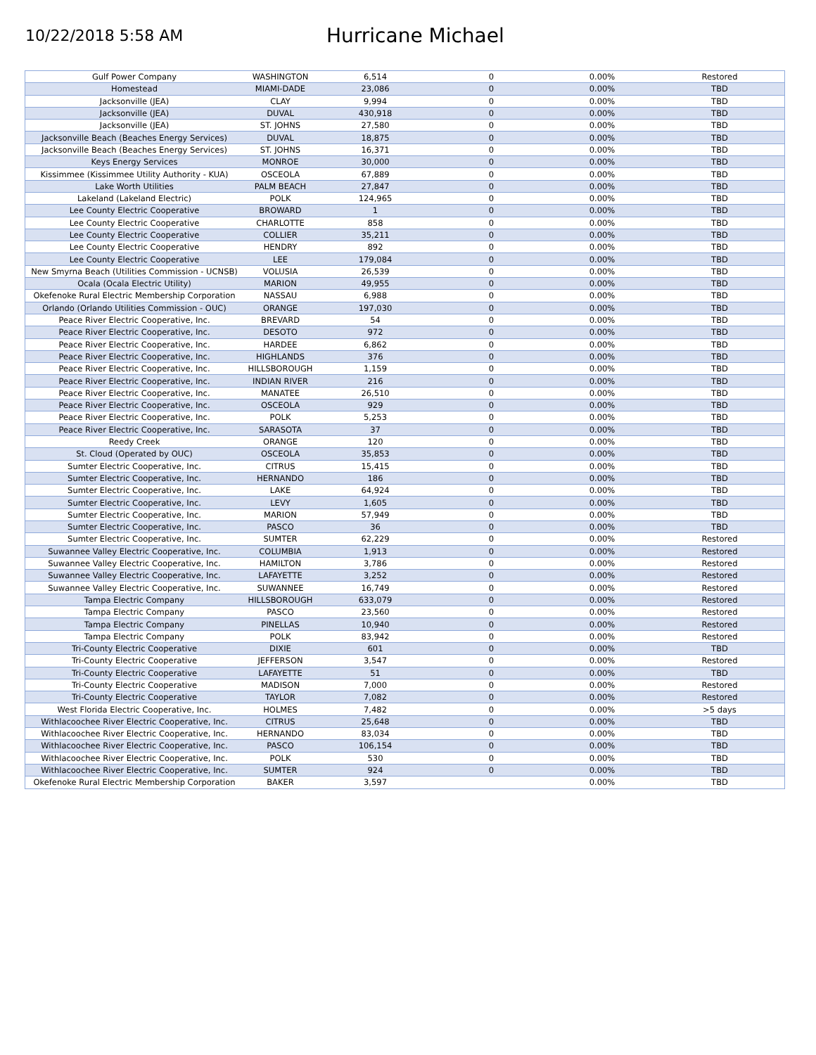10/22/2018 5:58 AM
Hurricane Michael
| Gulf Power Company | WASHINGTON | 6,514 | 0 | 0.00% | Restored |
| Homestead | MIAMI-DADE | 23,086 | 0 | 0.00% | TBD |
| Jacksonville (JEA) | CLAY | 9,994 | 0 | 0.00% | TBD |
| Jacksonville (JEA) | DUVAL | 430,918 | 0 | 0.00% | TBD |
| Jacksonville (JEA) | ST. JOHNS | 27,580 | 0 | 0.00% | TBD |
| Jacksonville Beach (Beaches Energy Services) | DUVAL | 18,875 | 0 | 0.00% | TBD |
| Jacksonville Beach (Beaches Energy Services) | ST. JOHNS | 16,371 | 0 | 0.00% | TBD |
| Keys Energy Services | MONROE | 30,000 | 0 | 0.00% | TBD |
| Kissimmee (Kissimmee Utility Authority - KUA) | OSCEOLA | 67,889 | 0 | 0.00% | TBD |
| Lake Worth Utilities | PALM BEACH | 27,847 | 0 | 0.00% | TBD |
| Lakeland (Lakeland Electric) | POLK | 124,965 | 0 | 0.00% | TBD |
| Lee County Electric Cooperative | BROWARD | 1 | 0 | 0.00% | TBD |
| Lee County Electric Cooperative | CHARLOTTE | 858 | 0 | 0.00% | TBD |
| Lee County Electric Cooperative | COLLIER | 35,211 | 0 | 0.00% | TBD |
| Lee County Electric Cooperative | HENDRY | 892 | 0 | 0.00% | TBD |
| Lee County Electric Cooperative | LEE | 179,084 | 0 | 0.00% | TBD |
| New Smyrna Beach (Utilities Commission - UCNSB) | VOLUSIA | 26,539 | 0 | 0.00% | TBD |
| Ocala (Ocala Electric Utility) | MARION | 49,955 | 0 | 0.00% | TBD |
| Okefenoke Rural Electric Membership Corporation | NASSAU | 6,988 | 0 | 0.00% | TBD |
| Orlando (Orlando Utilities Commission - OUC) | ORANGE | 197,030 | 0 | 0.00% | TBD |
| Peace River Electric Cooperative, Inc. | BREVARD | 54 | 0 | 0.00% | TBD |
| Peace River Electric Cooperative, Inc. | DESOTO | 972 | 0 | 0.00% | TBD |
| Peace River Electric Cooperative, Inc. | HARDEE | 6,862 | 0 | 0.00% | TBD |
| Peace River Electric Cooperative, Inc. | HIGHLANDS | 376 | 0 | 0.00% | TBD |
| Peace River Electric Cooperative, Inc. | HILLSBOROUGH | 1,159 | 0 | 0.00% | TBD |
| Peace River Electric Cooperative, Inc. | INDIAN RIVER | 216 | 0 | 0.00% | TBD |
| Peace River Electric Cooperative, Inc. | MANATEE | 26,510 | 0 | 0.00% | TBD |
| Peace River Electric Cooperative, Inc. | OSCEOLA | 929 | 0 | 0.00% | TBD |
| Peace River Electric Cooperative, Inc. | POLK | 5,253 | 0 | 0.00% | TBD |
| Peace River Electric Cooperative, Inc. | SARASOTA | 37 | 0 | 0.00% | TBD |
| Reedy Creek | ORANGE | 120 | 0 | 0.00% | TBD |
| St. Cloud (Operated by OUC) | OSCEOLA | 35,853 | 0 | 0.00% | TBD |
| Sumter Electric Cooperative, Inc. | CITRUS | 15,415 | 0 | 0.00% | TBD |
| Sumter Electric Cooperative, Inc. | HERNANDO | 186 | 0 | 0.00% | TBD |
| Sumter Electric Cooperative, Inc. | LAKE | 64,924 | 0 | 0.00% | TBD |
| Sumter Electric Cooperative, Inc. | LEVY | 1,605 | 0 | 0.00% | TBD |
| Sumter Electric Cooperative, Inc. | MARION | 57,949 | 0 | 0.00% | TBD |
| Sumter Electric Cooperative, Inc. | PASCO | 36 | 0 | 0.00% | TBD |
| Sumter Electric Cooperative, Inc. | SUMTER | 62,229 | 0 | 0.00% | Restored |
| Suwannee Valley Electric Cooperative, Inc. | COLUMBIA | 1,913 | 0 | 0.00% | Restored |
| Suwannee Valley Electric Cooperative, Inc. | HAMILTON | 3,786 | 0 | 0.00% | Restored |
| Suwannee Valley Electric Cooperative, Inc. | LAFAYETTE | 3,252 | 0 | 0.00% | Restored |
| Suwannee Valley Electric Cooperative, Inc. | SUWANNEE | 16,749 | 0 | 0.00% | Restored |
| Tampa Electric Company | HILLSBOROUGH | 633,079 | 0 | 0.00% | Restored |
| Tampa Electric Company | PASCO | 23,560 | 0 | 0.00% | Restored |
| Tampa Electric Company | PINELLAS | 10,940 | 0 | 0.00% | Restored |
| Tampa Electric Company | POLK | 83,942 | 0 | 0.00% | Restored |
| Tri-County Electric Cooperative | DIXIE | 601 | 0 | 0.00% | TBD |
| Tri-County Electric Cooperative | JEFFERSON | 3,547 | 0 | 0.00% | Restored |
| Tri-County Electric Cooperative | LAFAYETTE | 51 | 0 | 0.00% | TBD |
| Tri-County Electric Cooperative | MADISON | 7,000 | 0 | 0.00% | Restored |
| Tri-County Electric Cooperative | TAYLOR | 7,082 | 0 | 0.00% | Restored |
| West Florida Electric Cooperative, Inc. | HOLMES | 7,482 | 0 | 0.00% | >5 days |
| Withlacoochee River Electric Cooperative, Inc. | CITRUS | 25,648 | 0 | 0.00% | TBD |
| Withlacoochee River Electric Cooperative, Inc. | HERNANDO | 83,034 | 0 | 0.00% | TBD |
| Withlacoochee River Electric Cooperative, Inc. | PASCO | 106,154 | 0 | 0.00% | TBD |
| Withlacoochee River Electric Cooperative, Inc. | POLK | 530 | 0 | 0.00% | TBD |
| Withlacoochee River Electric Cooperative, Inc. | SUMTER | 924 | 0 | 0.00% | TBD |
| Okefenoke Rural Electric Membership Corporation | BAKER | 3,597 | | 0.00% | TBD |